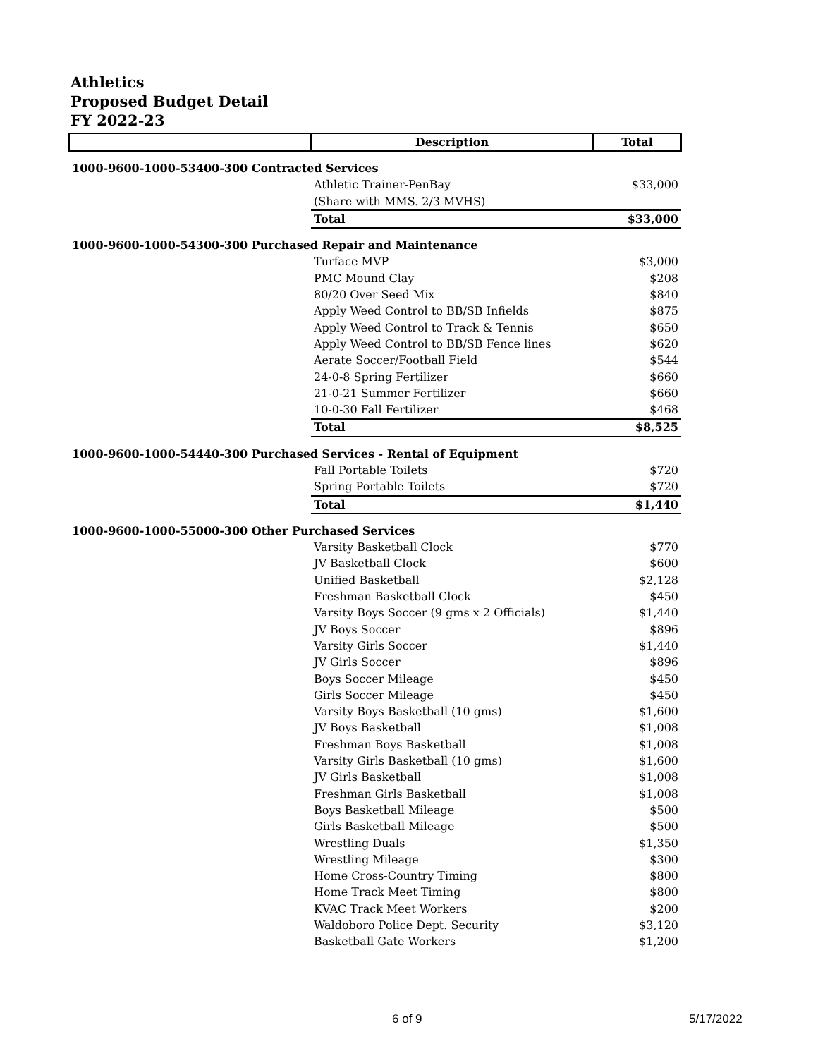Athletics
Proposed Budget Detail
FY 2022-23
| | Description | Total |
| --- | --- | --- |
| 1000-9600-1000-53400-300 Contracted Services | | |
| | Athletic Trainer-PenBay | $33,000 |
| | (Share with MMS. 2/3 MVHS) | |
| | Total | $33,000 |
| 1000-9600-1000-54300-300 Purchased Repair and Maintenance | | |
| | Turface MVP | $3,000 |
| | PMC Mound Clay | $208 |
| | 80/20 Over Seed Mix | $840 |
| | Apply Weed Control to BB/SB Infields | $875 |
| | Apply Weed Control to Track & Tennis | $650 |
| | Apply Weed Control to BB/SB Fence lines | $620 |
| | Aerate Soccer/Football Field | $544 |
| | 24-0-8 Spring Fertilizer | $660 |
| | 21-0-21 Summer Fertilizer | $660 |
| | 10-0-30 Fall Fertilizer | $468 |
| | Total | $8,525 |
| 1000-9600-1000-54440-300 Purchased Services - Rental of Equipment | | |
| | Fall Portable Toilets | $720 |
| | Spring Portable Toilets | $720 |
| | Total | $1,440 |
| 1000-9600-1000-55000-300 Other Purchased Services | | |
| | Varsity Basketball Clock | $770 |
| | JV Basketball Clock | $600 |
| | Unified Basketball | $2,128 |
| | Freshman Basketball Clock | $450 |
| | Varsity Boys Soccer (9 gms x 2 Officials) | $1,440 |
| | JV Boys Soccer | $896 |
| | Varsity Girls Soccer | $1,440 |
| | JV Girls Soccer | $896 |
| | Boys Soccer Mileage | $450 |
| | Girls Soccer Mileage | $450 |
| | Varsity Boys Basketball (10 gms) | $1,600 |
| | JV Boys Basketball | $1,008 |
| | Freshman Boys Basketball | $1,008 |
| | Varsity Girls Basketball (10 gms) | $1,600 |
| | JV Girls Basketball | $1,008 |
| | Freshman Girls Basketball | $1,008 |
| | Boys Basketball Mileage | $500 |
| | Girls Basketball Mileage | $500 |
| | Wrestling Duals | $1,350 |
| | Wrestling Mileage | $300 |
| | Home Cross-Country Timing | $800 |
| | Home Track Meet Timing | $800 |
| | KVAC Track Meet Workers | $200 |
| | Waldoboro Police Dept. Security | $3,120 |
| | Basketball Gate Workers | $1,200 |
6 of 9 5/17/2022